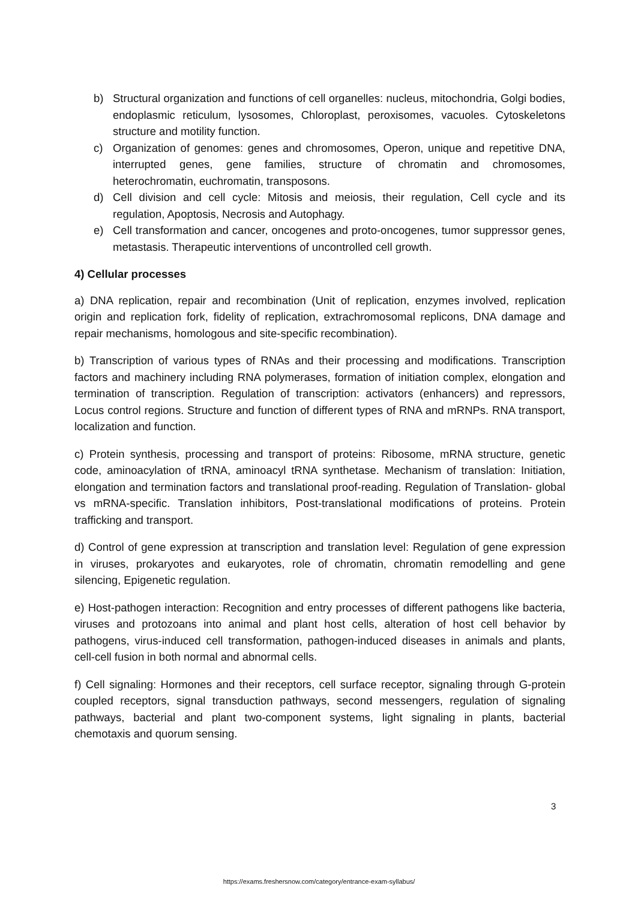b) Structural organization and functions of cell organelles: nucleus, mitochondria, Golgi bodies, endoplasmic reticulum, lysosomes, Chloroplast, peroxisomes, vacuoles. Cytoskeletons structure and motility function.
c) Organization of genomes: genes and chromosomes, Operon, unique and repetitive DNA, interrupted genes, gene families, structure of chromatin and chromosomes, heterochromatin, euchromatin, transposons.
d) Cell division and cell cycle: Mitosis and meiosis, their regulation, Cell cycle and its regulation, Apoptosis, Necrosis and Autophagy.
e) Cell transformation and cancer, oncogenes and proto-oncogenes, tumor suppressor genes, metastasis. Therapeutic interventions of uncontrolled cell growth.
4) Cellular processes
a) DNA replication, repair and recombination (Unit of replication, enzymes involved, replication origin and replication fork, fidelity of replication, extrachromosomal replicons, DNA damage and repair mechanisms, homologous and site-specific recombination).
b) Transcription of various types of RNAs and their processing and modifications. Transcription factors and machinery including RNA polymerases, formation of initiation complex, elongation and termination of transcription. Regulation of transcription: activators (enhancers) and repressors, Locus control regions. Structure and function of different types of RNA and mRNPs. RNA transport, localization and function.
c) Protein synthesis, processing and transport of proteins: Ribosome, mRNA structure, genetic code, aminoacylation of tRNA, aminoacyl tRNA synthetase. Mechanism of translation: Initiation, elongation and termination factors and translational proof-reading. Regulation of Translation- global vs mRNA-specific. Translation inhibitors, Post-translational modifications of proteins. Protein trafficking and transport.
d) Control of gene expression at transcription and translation level: Regulation of gene expression in viruses, prokaryotes and eukaryotes, role of chromatin, chromatin remodelling and gene silencing, Epigenetic regulation.
e) Host-pathogen interaction: Recognition and entry processes of different pathogens like bacteria, viruses and protozoans into animal and plant host cells, alteration of host cell behavior by pathogens, virus-induced cell transformation, pathogen-induced diseases in animals and plants, cell-cell fusion in both normal and abnormal cells.
f) Cell signaling: Hormones and their receptors, cell surface receptor, signaling through G-protein coupled receptors, signal transduction pathways, second messengers, regulation of signaling pathways, bacterial and plant two-component systems, light signaling in plants, bacterial chemotaxis and quorum sensing.
3
https://exams.freshersnow.com/category/entrance-exam-syllabus/